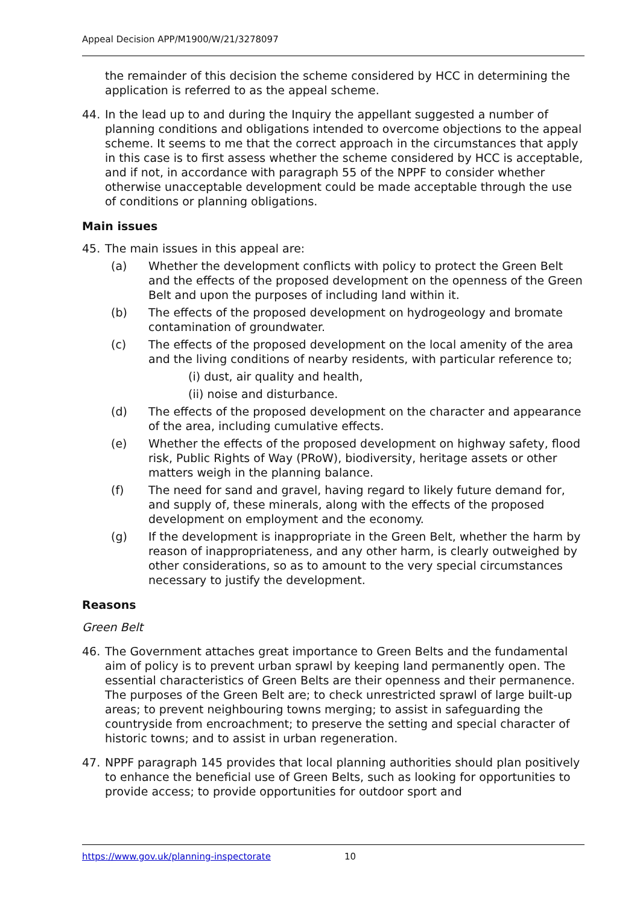Appeal Decision APP/M1900/W/21/3278097
the remainder of this decision the scheme considered by HCC in determining the application is referred to as the appeal scheme.
44. In the lead up to and during the Inquiry the appellant suggested a number of planning conditions and obligations intended to overcome objections to the appeal scheme. It seems to me that the correct approach in the circumstances that apply in this case is to first assess whether the scheme considered by HCC is acceptable, and if not, in accordance with paragraph 55 of the NPPF to consider whether otherwise unacceptable development could be made acceptable through the use of conditions or planning obligations.
Main issues
45. The main issues in this appeal are:
(a) Whether the development conflicts with policy to protect the Green Belt and the effects of the proposed development on the openness of the Green Belt and upon the purposes of including land within it.
(b) The effects of the proposed development on hydrogeology and bromate contamination of groundwater.
(c) The effects of the proposed development on the local amenity of the area and the living conditions of nearby residents, with particular reference to;
(i) dust, air quality and health,
(ii) noise and disturbance.
(d) The effects of the proposed development on the character and appearance of the area, including cumulative effects.
(e) Whether the effects of the proposed development on highway safety, flood risk, Public Rights of Way (PRoW), biodiversity, heritage assets or other matters weigh in the planning balance.
(f) The need for sand and gravel, having regard to likely future demand for, and supply of, these minerals, along with the effects of the proposed development on employment and the economy.
(g) If the development is inappropriate in the Green Belt, whether the harm by reason of inappropriateness, and any other harm, is clearly outweighed by other considerations, so as to amount to the very special circumstances necessary to justify the development.
Reasons
Green Belt
46. The Government attaches great importance to Green Belts and the fundamental aim of policy is to prevent urban sprawl by keeping land permanently open. The essential characteristics of Green Belts are their openness and their permanence. The purposes of the Green Belt are; to check unrestricted sprawl of large built-up areas; to prevent neighbouring towns merging; to assist in safeguarding the countryside from encroachment; to preserve the setting and special character of historic towns; and to assist in urban regeneration.
47. NPPF paragraph 145 provides that local planning authorities should plan positively to enhance the beneficial use of Green Belts, such as looking for opportunities to provide access; to provide opportunities for outdoor sport and
https://www.gov.uk/planning-inspectorate 10